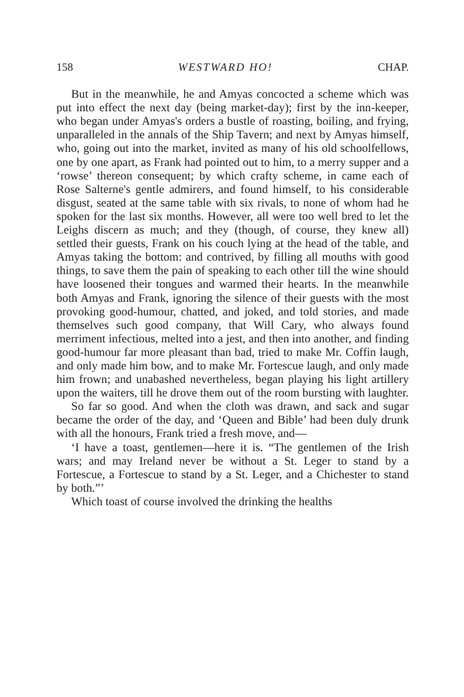158 WESTWARD HO! CHAP.
But in the meanwhile, he and Amyas concocted a scheme which was put into effect the next day (being market-day); first by the inn-keeper, who began under Amyas's orders a bustle of roasting, boiling, and frying, unparalleled in the annals of the Ship Tavern; and next by Amyas himself, who, going out into the market, invited as many of his old schoolfellows, one by one apart, as Frank had pointed out to him, to a merry supper and a ‘rowse’ thereon consequent; by which crafty scheme, in came each of Rose Salterne's gentle admirers, and found himself, to his considerable disgust, seated at the same table with six rivals, to none of whom had he spoken for the last six months. However, all were too well bred to let the Leighs discern as much; and they (though, of course, they knew all) settled their guests, Frank on his couch lying at the head of the table, and Amyas taking the bottom: and contrived, by filling all mouths with good things, to save them the pain of speaking to each other till the wine should have loosened their tongues and warmed their hearts. In the meanwhile both Amyas and Frank, ignoring the silence of their guests with the most provoking good-humour, chatted, and joked, and told stories, and made themselves such good company, that Will Cary, who always found merriment infectious, melted into a jest, and then into another, and finding good-humour far more pleasant than bad, tried to make Mr. Coffin laugh, and only made him bow, and to make Mr. Fortescue laugh, and only made him frown; and unabashed nevertheless, began playing his light artillery upon the waiters, till he drove them out of the room bursting with laughter.
So far so good. And when the cloth was drawn, and sack and sugar became the order of the day, and ‘Queen and Bible’ had been duly drunk with all the honours, Frank tried a fresh move, and—
‘I have a toast, gentlemen—here it is. “The gentlemen of the Irish wars; and may Ireland never be without a St. Leger to stand by a Fortescue, a Fortescue to stand by a St. Leger, and a Chichester to stand by both.”’
Which toast of course involved the drinking the healths